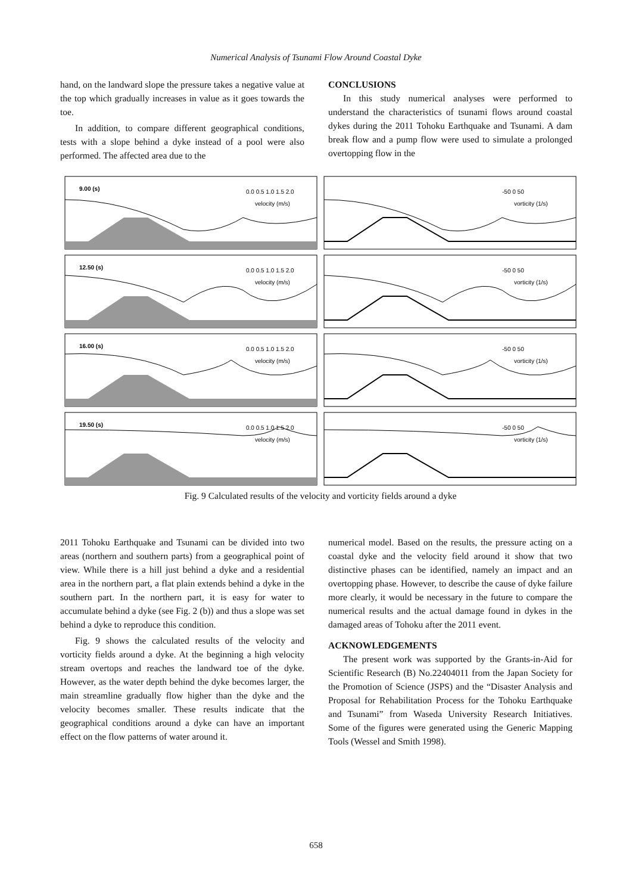Numerical Analysis of Tsunami Flow Around Coastal Dyke
hand, on the landward slope the pressure takes a negative value at the top which gradually increases in value as it goes towards the toe.
In addition, to compare different geographical conditions, tests with a slope behind a dyke instead of a pool were also performed. The affected area due to the
CONCLUSIONS
In this study numerical analyses were performed to understand the characteristics of tsunami flows around coastal dykes during the 2011 Tohoku Earthquake and Tsunami. A dam break flow and a pump flow were used to simulate a prolonged overtopping flow in the
9.00 (s)
0.0 0.5 1.0 1.5 2.0
velocity (m/s)
-50 0 50
vorticity (1/s)
12.50 (s)
0.0 0.5 1.0 1.5 2.0
velocity (m/s)
-50 0 50
vorticity (1/s)
16.00 (s)
0.0 0.5 1.0 1.5 2.0
velocity (m/s)
-50 0 50
vorticity (1/s)
19.50 (s)
0.0 0.5 1.0 1.5 2.0
velocity (m/s)
-50 0 50
vorticity (1/s)
Fig. 9 Calculated results of the velocity and vorticity fields around a dyke
2011 Tohoku Earthquake and Tsunami can be divided into two areas (northern and southern parts) from a geographical point of view. While there is a hill just behind a dyke and a residential area in the northern part, a flat plain extends behind a dyke in the southern part. In the northern part, it is easy for water to accumulate behind a dyke (see Fig. 2 (b)) and thus a slope was set behind a dyke to reproduce this condition.
Fig. 9 shows the calculated results of the velocity and vorticity fields around a dyke. At the beginning a high velocity stream overtops and reaches the landward toe of the dyke. However, as the water depth behind the dyke becomes larger, the main streamline gradually flow higher than the dyke and the velocity becomes smaller. These results indicate that the geographical conditions around a dyke can have an important effect on the flow patterns of water around it.
numerical model. Based on the results, the pressure acting on a coastal dyke and the velocity field around it show that two distinctive phases can be identified, namely an impact and an overtopping phase. However, to describe the cause of dyke failure more clearly, it would be necessary in the future to compare the numerical results and the actual damage found in dykes in the damaged areas of Tohoku after the 2011 event.
ACKNOWLEDGEMENTS
The present work was supported by the Grants-in-Aid for Scientific Research (B) No.22404011 from the Japan Society for the Promotion of Science (JSPS) and the “Disaster Analysis and Proposal for Rehabilitation Process for the Tohoku Earthquake and Tsunami” from Waseda University Research Initiatives. Some of the figures were generated using the Generic Mapping Tools (Wessel and Smith 1998).
658